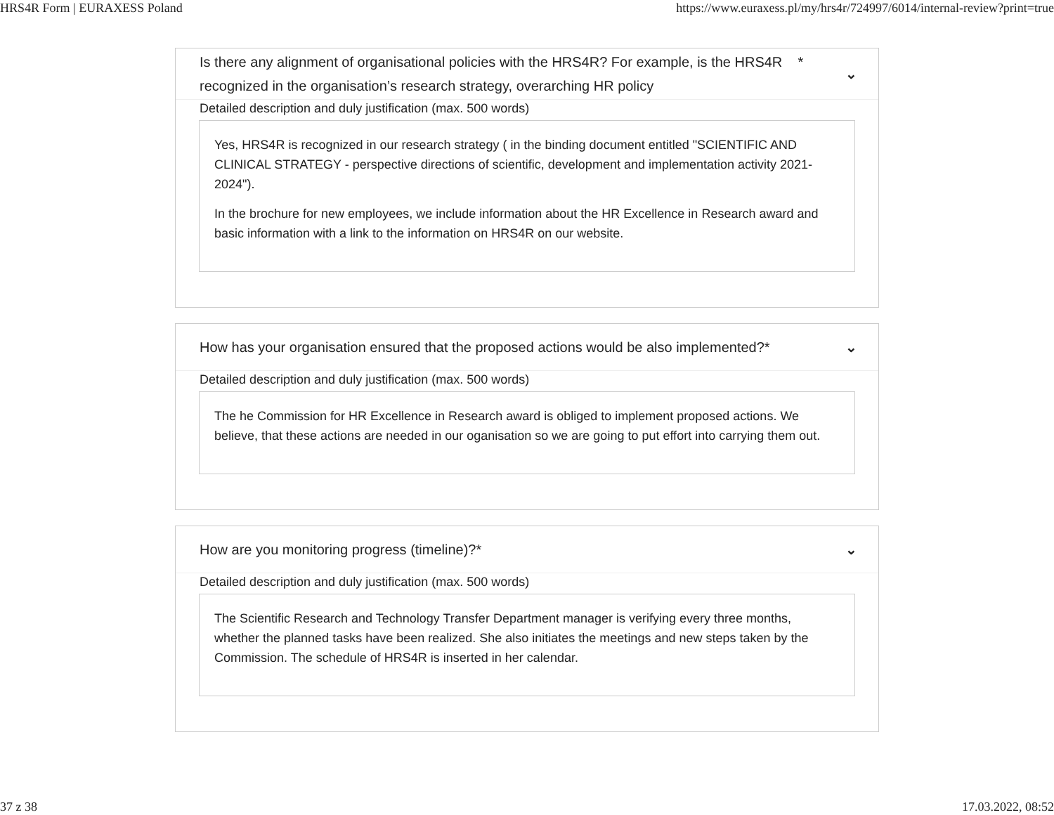HRS4R Form | EURAXESS Poland https://www.euraxess.pl/my/hrs4r/724997/6014/internal-review?print=true
Is there any alignment of organisational policies with the HRS4R? For example, is the HRS4R *
recognized in the organisation’s research strategy, overarching HR policy ⌄
Detailed description and duly justification (max. 500 words)
Yes, HRS4R is recognized in our research strategy ( in the binding document entitled "SCIENTIFIC AND CLINICAL STRATEGY - perspective directions of scientific, development and implementation activity 2021-2024").
In the brochure for new employees, we include information about the HR Excellence in Research award and basic information with a link to the information on HRS4R on our website.
How has your organisation ensured that the proposed actions would be also implemented?* ⌄
Detailed description and duly justification (max. 500 words)
The he Commission for HR Excellence in Research award is obliged to implement proposed actions. We believe, that these actions are needed in our oganisation so we are going to put effort into carrying them out.
How are you monitoring progress (timeline)?* ⌄
Detailed description and duly justification (max. 500 words)
The Scientific Research and Technology Transfer Department manager is verifying every three months, whether the planned tasks have been realized. She also initiates the meetings and new steps taken by the Commission. The schedule of HRS4R is inserted in her calendar.
37 z 38 17.03.2022, 08:52